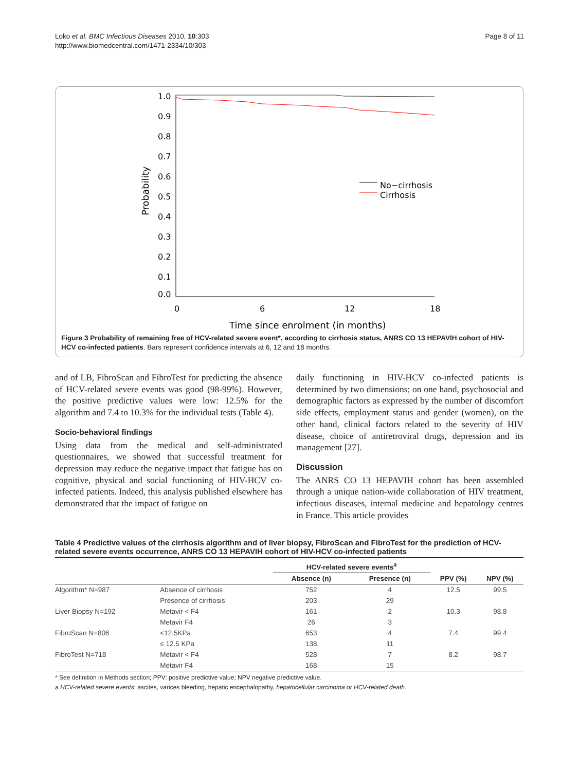Loko et al. BMC Infectious Diseases 2010, 10:303
http://www.biomedcentral.com/1471-2334/10/303
Page 8 of 11
1.0
0.9
0.8
0.7
0.6
0.5
0.4
0.3
0.2
0.1
0.0
0
6
12
18
Time since enrolment (in months)
Probability
No−cirrhosis
Cirrhosis
Figure 3 Probability of remaining free of HCV-related severe event*, according to cirrhosis status, ANRS CO 13 HEPAVIH cohort of HIV-HCV co-infected patients. Bars represent confidence intervals at 6, 12 and 18 months.
and of LB, FibroScan and FibroTest for predicting the absence of HCV-related severe events was good (98-99%). However, the positive predictive values were low: 12.5% for the algorithm and 7.4 to 10.3% for the individual tests (Table 4).
Socio-behavioral findings
Using data from the medical and self-administrated questionnaires, we showed that successful treatment for depression may reduce the negative impact that fatigue has on cognitive, physical and social functioning of HIV-HCV co-infected patients. Indeed, this analysis published elsewhere has demonstrated that the impact of fatigue on
daily functioning in HIV-HCV co-infected patients is determined by two dimensions; on one hand, psychosocial and demographic factors as expressed by the number of discomfort side effects, employment status and gender (women), on the other hand, clinical factors related to the severity of HIV disease, choice of antiretroviral drugs, depression and its management [27].
Discussion
The ANRS CO 13 HEPAVIH cohort has been assembled through a unique nation-wide collaboration of HIV treatment, infectious diseases, internal medicine and hepatology centres in France. This article provides
Table 4 Predictive values of the cirrhosis algorithm and of liver biopsy, FibroScan and FibroTest for the prediction of HCV-related severe events occurrence, ANRS CO 13 HEPAVIH cohort of HIV-HCV co-infected patients
| | | HCV-related severe events<sup>a</sup> | | | |
| --- | --- | --- | --- | --- | --- |
| | | Absence (n) | Presence (n) | PPV (%) | NPV (%) |
| Algorithm* N=987 | Absence of cirrhosis | 752 | 4 | 12.5 | 99.5 |
| | Presence of cirrhosis | 203 | 29 | | |
| Liver Biopsy N=192 | Metavir < F4 | 161 | 2 | 10.3 | 98.8 |
| | Metavir F4 | 26 | 3 | | |
| FibroScan N=806 | <12.5KPa | 653 | 4 | 7.4 | 99.4 |
| | ≤ 12.5 KPa | 138 | 11 | | |
| FibroTest N=718 | Metavir < F4 | 528 | 7 | 8.2 | 98.7 |
| | Metavir F4 | 168 | 15 | | |
* See definition in Methods section; PPV: positive predictive value; NPV negative predictive value.
a HCV-related severe events: ascites, varices bleeding, hepatic encephalopathy, hepatocellular carcinoma or HCV-related death.